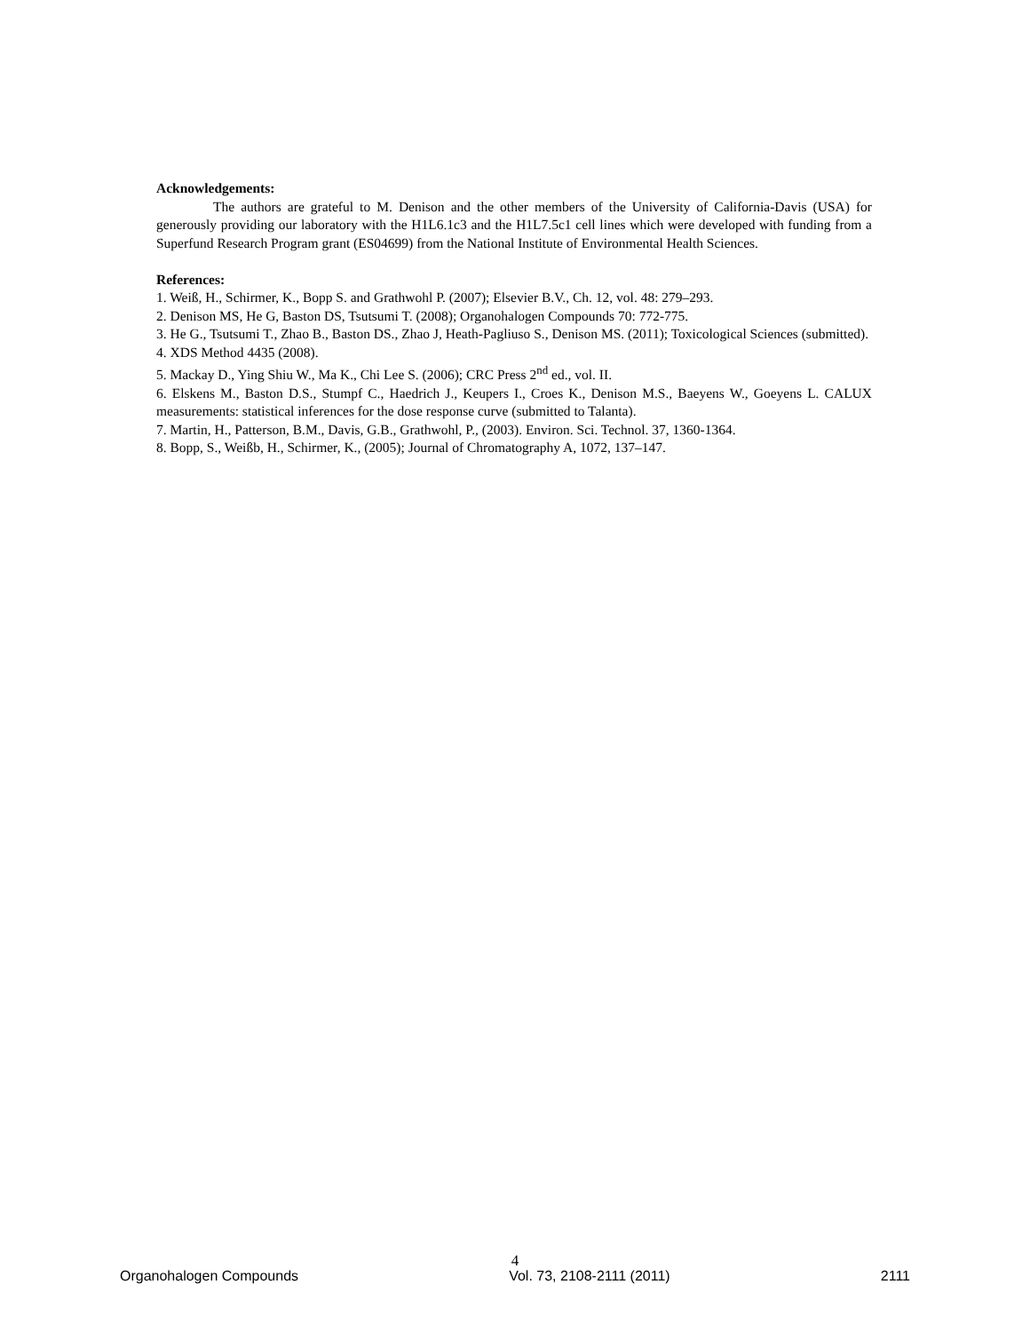Acknowledgements:
The authors are grateful to M. Denison and the other members of the University of California-Davis (USA) for generously providing our laboratory with the H1L6.1c3 and the H1L7.5c1 cell lines which were developed with funding from a Superfund Research Program grant (ES04699) from the National Institute of Environmental Health Sciences.
References:
1. Weiß, H., Schirmer, K., Bopp S. and Grathwohl P. (2007); Elsevier B.V., Ch. 12, vol. 48: 279–293.
2. Denison MS, He G, Baston DS, Tsutsumi T. (2008); Organohalogen Compounds 70: 772-775.
3. He G., Tsutsumi T., Zhao B., Baston DS., Zhao J, Heath-Pagliuso S., Denison MS. (2011); Toxicological Sciences (submitted).
4. XDS Method 4435 (2008).
5. Mackay D., Ying Shiu W., Ma K., Chi Lee S. (2006); CRC Press 2<sup>nd</sup> ed., vol. II.
6. Elskens M., Baston D.S., Stumpf C., Haedrich J., Keupers I., Croes K., Denison M.S., Baeyens W., Goeyens L. CALUX measurements: statistical inferences for the dose response curve (submitted to Talanta).
7. Martin, H., Patterson, B.M., Davis, G.B., Grathwohl, P., (2003). Environ. Sci. Technol. 37, 1360-1364.
8. Bopp, S., Weißb, H., Schirmer, K., (2005); Journal of Chromatography A, 1072, 137–147.
4
Organohalogen Compounds Vol. 73, 2108-2111 (2011) 2111